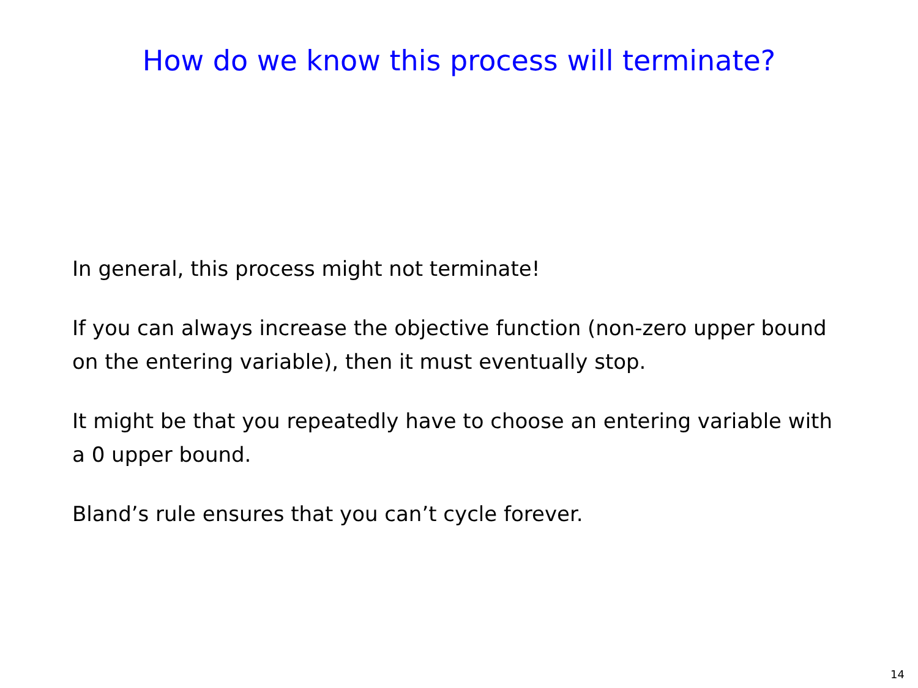How do we know this process will terminate?
In general, this process might not terminate!
If you can always increase the objective function (non-zero upper bound on the entering variable), then it must eventually stop.
It might be that you repeatedly have to choose an entering variable with a 0 upper bound.
Bland’s rule ensures that you can’t cycle forever.
14